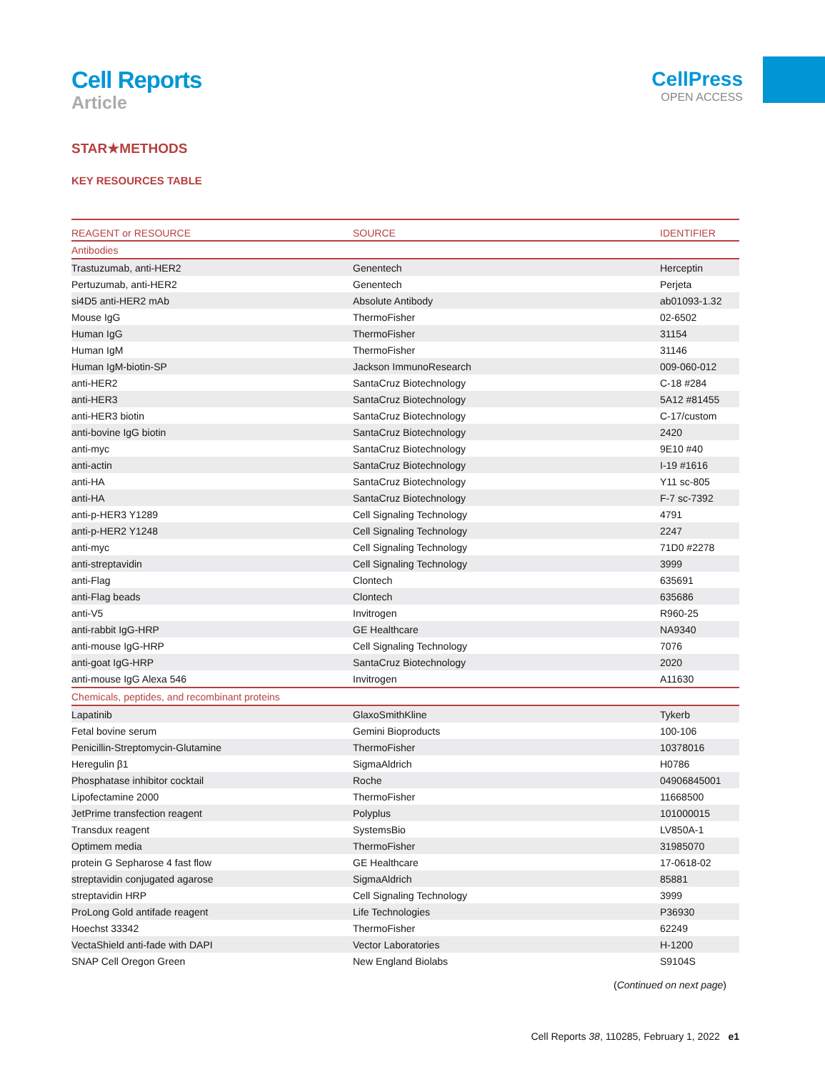Cell Reports
Article
CellPress
OPEN ACCESS
STAR★METHODS
KEY RESOURCES TABLE
| REAGENT or RESOURCE | SOURCE | IDENTIFIER |
| --- | --- | --- |
| Antibodies | | |
| Trastuzumab, anti-HER2 | Genentech | Herceptin |
| Pertuzumab, anti-HER2 | Genentech | Perjeta |
| si4D5 anti-HER2 mAb | Absolute Antibody | ab01093-1.32 |
| Mouse IgG | ThermoFisher | 02-6502 |
| Human IgG | ThermoFisher | 31154 |
| Human IgM | ThermoFisher | 31146 |
| Human IgM-biotin-SP | Jackson ImmunoResearch | 009-060-012 |
| anti-HER2 | SantaCruz Biotechnology | C-18 #284 |
| anti-HER3 | SantaCruz Biotechnology | 5A12 #81455 |
| anti-HER3 biotin | SantaCruz Biotechnology | C-17/custom |
| anti-bovine IgG biotin | SantaCruz Biotechnology | 2420 |
| anti-myc | SantaCruz Biotechnology | 9E10 #40 |
| anti-actin | SantaCruz Biotechnology | I-19 #1616 |
| anti-HA | SantaCruz Biotechnology | Y11 sc-805 |
| anti-HA | SantaCruz Biotechnology | F-7 sc-7392 |
| anti-p-HER3 Y1289 | Cell Signaling Technology | 4791 |
| anti-p-HER2 Y1248 | Cell Signaling Technology | 2247 |
| anti-myc | Cell Signaling Technology | 71D0 #2278 |
| anti-streptavidin | Cell Signaling Technology | 3999 |
| anti-Flag | Clontech | 635691 |
| anti-Flag beads | Clontech | 635686 |
| anti-V5 | Invitrogen | R960-25 |
| anti-rabbit IgG-HRP | GE Healthcare | NA9340 |
| anti-mouse IgG-HRP | Cell Signaling Technology | 7076 |
| anti-goat IgG-HRP | SantaCruz Biotechnology | 2020 |
| anti-mouse IgG Alexa 546 | Invitrogen | A11630 |
| Chemicals, peptides, and recombinant proteins | | |
| Lapatinib | GlaxoSmithKline | Tykerb |
| Fetal bovine serum | Gemini Bioproducts | 100-106 |
| Penicillin-Streptomycin-Glutamine | ThermoFisher | 10378016 |
| Heregulin β1 | SigmaAldrich | H0786 |
| Phosphatase inhibitor cocktail | Roche | 04906845001 |
| Lipofectamine 2000 | ThermoFisher | 11668500 |
| JetPrime transfection reagent | Polyplus | 101000015 |
| Transdux reagent | SystemsBio | LV850A-1 |
| Optimem media | ThermoFisher | 31985070 |
| protein G Sepharose 4 fast flow | GE Healthcare | 17-0618-02 |
| streptavidin conjugated agarose | SigmaAldrich | 85881 |
| streptavidin HRP | Cell Signaling Technology | 3999 |
| ProLong Gold antifade reagent | Life Technologies | P36930 |
| Hoechst 33342 | ThermoFisher | 62249 |
| VectaShield anti-fade with DAPI | Vector Laboratories | H-1200 |
| SNAP Cell Oregon Green | New England Biolabs | S9104S |
(Continued on next page)
Cell Reports 38, 110285, February 1, 2022 e1